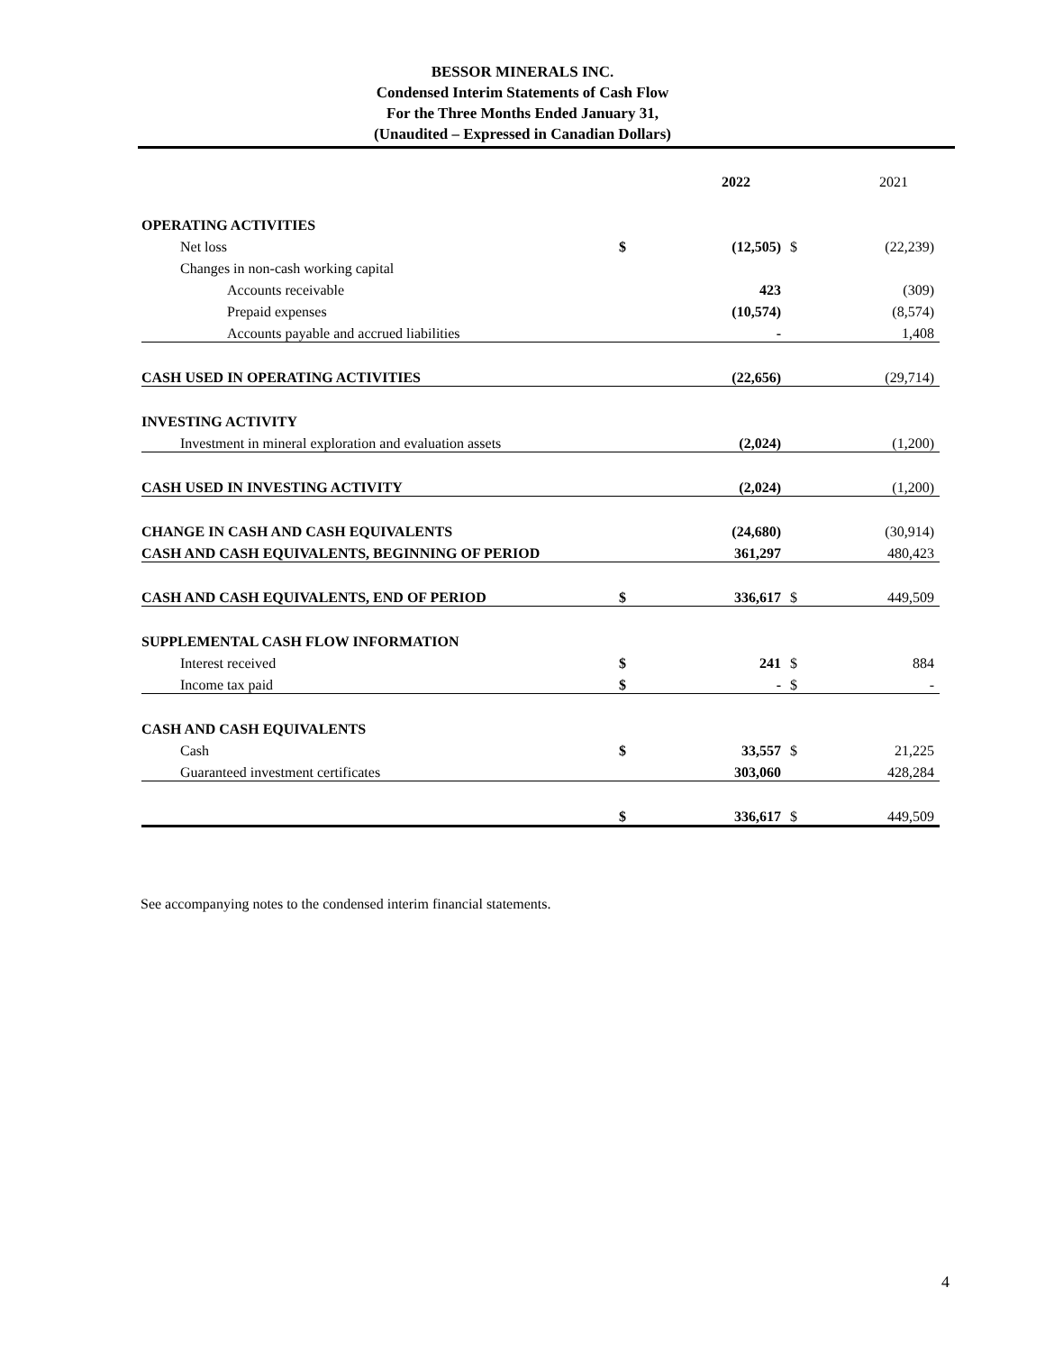BESSOR MINERALS INC.
Condensed Interim Statements of Cash Flow
For the Three Months Ended January 31,
(Unaudited – Expressed in Canadian Dollars)
| | | 2022 | | 2021 |
| OPERATING ACTIVITIES | | | | |
| Net loss | $ | (12,505) | $ | (22,239) |
| Changes in non-cash working capital | | | | |
| Accounts receivable | | 423 | | (309) |
| Prepaid expenses | | (10,574) | | (8,574) |
| Accounts payable and accrued liabilities | | - | | 1,408 |
| CASH USED IN OPERATING ACTIVITIES | | (22,656) | | (29,714) |
| INVESTING ACTIVITY | | | | |
| Investment in mineral exploration and evaluation assets | | (2,024) | | (1,200) |
| CASH USED IN INVESTING ACTIVITY | | (2,024) | | (1,200) |
| CHANGE IN CASH AND CASH EQUIVALENTS | | (24,680) | | (30,914) |
| CASH AND CASH EQUIVALENTS, BEGINNING OF PERIOD | | 361,297 | | 480,423 |
| CASH AND CASH EQUIVALENTS, END OF PERIOD | $ | 336,617 | $ | 449,509 |
| SUPPLEMENTAL CASH FLOW INFORMATION | | | | |
| Interest received | $ | 241 | $ | 884 |
| Income tax paid | $ | - | $ | - |
| CASH AND CASH EQUIVALENTS | | | | |
| Cash | $ | 33,557 | $ | 21,225 |
| Guaranteed investment certificates | | 303,060 | | 428,284 |
| | $ | 336,617 | $ | 449,509 |
See accompanying notes to the condensed interim financial statements.
4